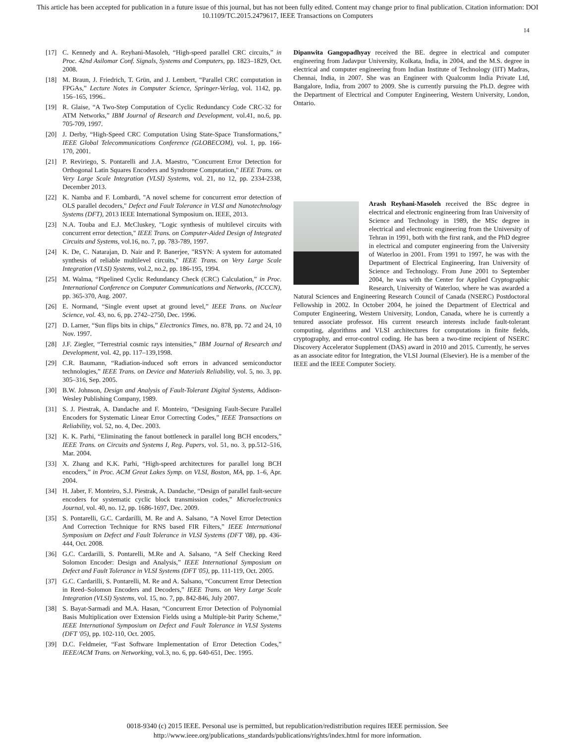This article has been accepted for publication in a future issue of this journal, but has not been fully edited. Content may change prior to final publication. Citation information: DOI
10.1109/TC.2015.2479617, IEEE Transactions on Computers
14
[17] C. Kennedy and A. Reyhani-Masoleh, “High-speed parallel CRC circuits,” in Proc. 42nd Asilomar Conf. Signals, Systems and Computers, pp. 1823–1829, Oct. 2008.
[18] M. Braun, J. Friedrich, T. Grün, and J. Lembert, “Parallel CRC computation in FPGAs,” Lecture Notes in Computer Science, Springer-Verlag, vol. 1142, pp. 156–165, 1996..
[19] R. Glaise, “A Two-Step Computation of Cyclic Redundancy Code CRC-32 for ATM Networks,” IBM Journal of Research and Development, vol.41, no.6, pp. 705-709, 1997.
[20] J. Derby, “High-Speed CRC Computation Using State-Space Transformations,” IEEE Global Telecommunications Conference (GLOBECOM), vol. 1, pp. 166-170, 2001.
[21] P. Reviriego, S. Pontarelli and J.A. Maestro, "Concurrent Error Detection for Orthogonal Latin Squares Encoders and Syndrome Computation," IEEE Trans. on Very Large Scale Integration (VLSI) Systems, vol. 21, no 12, pp. 2334-2338, December 2013.
[22] K. Namba and F. Lombardi, "A novel scheme for concurrent error detection of OLS parallel decoders," Defect and Fault Tolerance in VLSI and Nanotechnology Systems (DFT), 2013 IEEE International Symposium on. IEEE, 2013.
[23] N.A. Touba and E.J. McCluskey, "Logic synthesis of multilevel circuits with concurrent error detection," IEEE Trans. on Computer-Aided Design of Integrated Circuits and Systems, vol.16, no. 7, pp. 783-789, 1997.
[24] K. De, C. Natarajan, D. Nair and P. Banerjee, "RSYN: A system for automated synthesis of reliable multilevel circuits," IEEE Trans. on Very Large Scale Integration (VLSI) Systems, vol.2, no.2, pp. 186-195, 1994.
[25] M. Walma, “Pipelined Cyclic Redundancy Check (CRC) Calculation,” in Proc. International Conference on Computer Communications and Networks, (ICCCN), pp. 365-370, Aug. 2007.
[26] E. Normand, “Single event upset at ground level,” IEEE Trans. on Nuclear Science, vol. 43, no. 6, pp. 2742–2750, Dec. 1996.
[27] D. Larner, “Sun flips bits in chips,” Electronics Times, no. 878, pp. 72 and 24, 10 Nov. 1997.
[28] J.F. Ziegler, “Terrestrial cosmic rays intensities,” IBM Journal of Research and Development, vol. 42, pp. 117–139,1998.
[29] C.R. Baumann, “Radiation-induced soft errors in advanced semiconductor technologies,” IEEE Trans. on Device and Materials Reliability, vol. 5, no. 3, pp. 305–316, Sep. 2005.
[30] B.W. Johnson, Design and Analysis of Fault-Tolerant Digital Systems, Addison-Wesley Publishing Company, 1989.
[31] S. J. Piestrak, A. Dandache and F. Monteiro, “Designing Fault-Secure Parallel Encoders for Systematic Linear Error Correcting Codes,” IEEE Transactions on Reliability, vol. 52, no. 4, Dec. 2003.
[32] K. K. Parhi, “Eliminating the fanout bottleneck in parallel long BCH encoders,” IEEE Trans. on Circuits and Systems I, Reg. Papers, vol. 51, no. 3, pp.512–516, Mar. 2004.
[33] X. Zhang and K.K. Parhi, “High-speed architectures for parallel long BCH encoders,” in Proc. ACM Great Lakes Symp. on VLSI, Boston, MA, pp. 1–6, Apr. 2004.
[34] H. Jaber, F. Monteiro, S.J. Piestrak, A. Dandache, “Design of parallel fault-secure encoders for systematic cyclic block transmission codes,” Microelectronics Journal, vol. 40, no. 12, pp. 1686-1697, Dec. 2009.
[35] S. Pontarelli, G.C. Cardarilli, M. Re and A. Salsano, “A Novel Error Detection And Correction Technique for RNS based FIR Filters,” IEEE International Symposium on Defect and Fault Tolerance in VLSI Systems (DFT '08), pp. 436-444, Oct. 2008.
[36] G.C. Cardarilli, S. Pontarelli, M.Re and A. Salsano, “A Self Checking Reed Solomon Encoder: Design and Analysis,” IEEE International Symposium on Defect and Fault Tolerance in VLSI Systems (DFT '05), pp. 111-119, Oct. 2005.
[37] G.C. Cardarilli, S. Pontarelli, M. Re and A. Salsano, “Concurrent Error Detection in Reed–Solomon Encoders and Decoders,” IEEE Trans. on Very Large Scale Integration (VLSI) Systems, vol. 15, no. 7, pp. 842-846, July 2007.
[38] S. Bayat-Sarmadi and M.A. Hasan, “Concurrent Error Detection of Polynomial Basis Multiplication over Extension Fields using a Multiple-bit Parity Scheme,” IEEE International Symposium on Defect and Fault Tolerance in VLSI Systems (DFT '05), pp. 102-110, Oct. 2005.
[39] D.C. Feldmeier, “Fast Software Implementation of Error Detection Codes,” IEEE/ACM Trans. on Networking, vol.3, no. 6, pp. 640-651, Dec. 1995.
Dipanwita Gangopadhyay received the BE. degree in electrical and computer engineering from Jadavpur University, Kolkata, India, in 2004, and the M.S. degree in electrical and computer engineering from Indian Institute of Technology (IIT) Madras, Chennai, India, in 2007. She was an Engineer with Qualcomm India Private Ltd, Bangalore, India, from 2007 to 2009. She is currently pursuing the Ph.D. degree with the Department of Electrical and Computer Engineering, Western University, London, Ontario.
Arash Reyhani-Masoleh received the BSc degree in electrical and electronic engineering from Iran University of Science and Technology in 1989, the MSc degree in electrical and electronic engineering from the University of Tehran in 1991, both with the first rank, and the PhD degree in electrical and computer engineering from the University of Waterloo in 2001. From 1991 to 1997, he was with the Department of Electrical Engineering, Iran University of Science and Technology. From June 2001 to September 2004, he was with the Center for Applied Cryptographic Research, University of Waterloo, where he was awarded a Natural Sciences and Engineering Research Council of Canada (NSERC) Postdoctoral Fellowship in 2002. In October 2004, he joined the Department of Electrical and Computer Engineering, Western University, London, Canada, where he is currently a tenured associate professor. His current research interests include fault-tolerant computing, algorithms and VLSI architectures for computations in finite fields, cryptography, and error-control coding. He has been a two-time recipient of NSERC Discovery Accelerator Supplement (DAS) award in 2010 and 2015. Currently, he serves as an associate editor for Integration, the VLSI Journal (Elsevier). He is a member of the IEEE and the IEEE Computer Society.
0018-9340 (c) 2015 IEEE. Personal use is permitted, but republication/redistribution requires IEEE permission. See
http://www.ieee.org/publications_standards/publications/rights/index.html for more information.